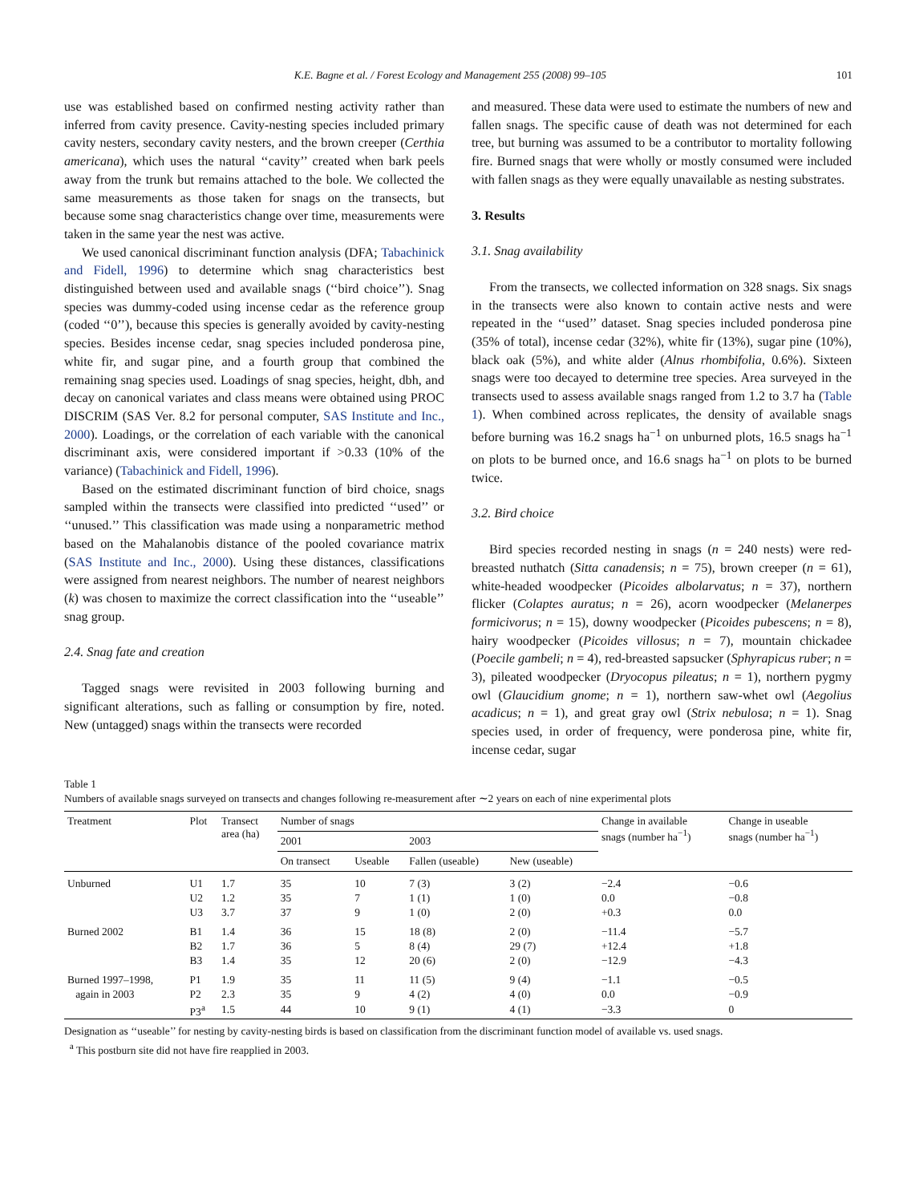K.E. Bagne et al. / Forest Ecology and Management 255 (2008) 99–105 101
use was established based on confirmed nesting activity rather than inferred from cavity presence. Cavity-nesting species included primary cavity nesters, secondary cavity nesters, and the brown creeper (Certhia americana), which uses the natural ‘‘cavity’’ created when bark peels away from the trunk but remains attached to the bole. We collected the same measurements as those taken for snags on the transects, but because some snag characteristics change over time, measurements were taken in the same year the nest was active.
We used canonical discriminant function analysis (DFA; Tabachinick and Fidell, 1996) to determine which snag characteristics best distinguished between used and available snags (‘‘bird choice’’). Snag species was dummy-coded using incense cedar as the reference group (coded ‘‘0’’), because this species is generally avoided by cavity-nesting species. Besides incense cedar, snag species included ponderosa pine, white fir, and sugar pine, and a fourth group that combined the remaining snag species used. Loadings of snag species, height, dbh, and decay on canonical variates and class means were obtained using PROC DISCRIM (SAS Ver. 8.2 for personal computer, SAS Institute and Inc., 2000). Loadings, or the correlation of each variable with the canonical discriminant axis, were considered important if >0.33 (10% of the variance) (Tabachinick and Fidell, 1996).
Based on the estimated discriminant function of bird choice, snags sampled within the transects were classified into predicted ‘‘used’’ or ‘‘unused.’’ This classification was made using a nonparametric method based on the Mahalanobis distance of the pooled covariance matrix (SAS Institute and Inc., 2000). Using these distances, classifications were assigned from nearest neighbors. The number of nearest neighbors (k) was chosen to maximize the correct classification into the ‘‘useable’’ snag group.
2.4. Snag fate and creation
Tagged snags were revisited in 2003 following burning and significant alterations, such as falling or consumption by fire, noted. New (untagged) snags within the transects were recorded
and measured. These data were used to estimate the numbers of new and fallen snags. The specific cause of death was not determined for each tree, but burning was assumed to be a contributor to mortality following fire. Burned snags that were wholly or mostly consumed were included with fallen snags as they were equally unavailable as nesting substrates.
3. Results
3.1. Snag availability
From the transects, we collected information on 328 snags. Six snags in the transects were also known to contain active nests and were repeated in the ‘‘used’’ dataset. Snag species included ponderosa pine (35% of total), incense cedar (32%), white fir (13%), sugar pine (10%), black oak (5%), and white alder (Alnus rhombifolia, 0.6%). Sixteen snags were too decayed to determine tree species. Area surveyed in the transects used to assess available snags ranged from 1.2 to 3.7 ha (Table 1). When combined across replicates, the density of available snags before burning was 16.2 snags ha<sup>−1</sup> on unburned plots, 16.5 snags ha<sup>−1</sup> on plots to be burned once, and 16.6 snags ha<sup>−1</sup> on plots to be burned twice.
3.2. Bird choice
Bird species recorded nesting in snags (n = 240 nests) were red-breasted nuthatch (Sitta canadensis; n = 75), brown creeper (n = 61), white-headed woodpecker (Picoides albolarvatus; n = 37), northern flicker (Colaptes auratus; n = 26), acorn woodpecker (Melanerpes formicivorus; n = 15), downy woodpecker (Picoides pubescens; n = 8), hairy woodpecker (Picoides villosus; n = 7), mountain chickadee (Poecile gambeli; n = 4), red-breasted sapsucker (Sphyrapicus ruber; n = 3), pileated woodpecker (Dryocopus pileatus; n = 1), northern pygmy owl (Glaucidium gnome; n = 1), northern saw-whet owl (Aegolius acadicus; n = 1), and great gray owl (Strix nebulosa; n = 1). Snag species used, in order of frequency, were ponderosa pine, white fir, incense cedar, sugar
Table 1
Numbers of available snags surveyed on transects and changes following re-measurement after ∼2 years on each of nine experimental plots
| Treatment | Plot | Transect area (ha) | Number of snags | | | | Change in available snags (number ha<sup>−1</sup>) | Change in useable snags (number ha<sup>−1</sup>) |
| --- | --- | --- | --- | --- | --- | --- | --- | --- |
| | | | 2001 | | 2003 | | | |
| | | | On transect | Useable | Fallen (useable) | New (useable) | | |
| Unburned | U1 | 1.7 | 35 | 10 | 7 (3) | 3 (2) | −2.4 | −0.6 |
| | U2 | 1.2 | 35 | 7 | 1 (1) | 1 (0) | 0.0 | −0.8 |
| | U3 | 3.7 | 37 | 9 | 1 (0) | 2 (0) | +0.3 | 0.0 |
| Burned 2002 | B1 | 1.4 | 36 | 15 | 18 (8) | 2 (0) | −11.4 | −5.7 |
| | B2 | 1.7 | 36 | 5 | 8 (4) | 29 (7) | +12.4 | +1.8 |
| | B3 | 1.4 | 35 | 12 | 20 (6) | 2 (0) | −12.9 | −4.3 |
| Burned 1997–1998, | P1 | 1.9 | 35 | 11 | 11 (5) | 9 (4) | −1.1 | −0.5 |
| again in 2003 | P2 | 2.3 | 35 | 9 | 4 (2) | 4 (0) | 0.0 | −0.9 |
| | P3<sup>a</sup> | 1.5 | 44 | 10 | 9 (1) | 4 (1) | −3.3 | 0 |
Designation as ‘‘useable’’ for nesting by cavity-nesting birds is based on classification from the discriminant function model of available vs. used snags.
<sup>a</sup> This postburn site did not have fire reapplied in 2003.